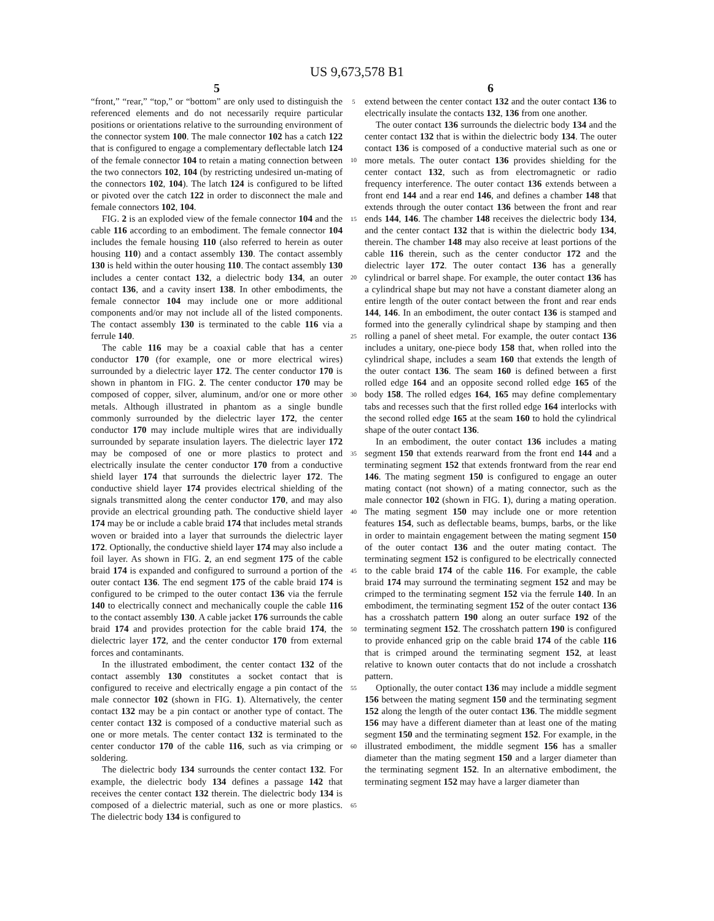US 9,673,578 B1
5
“front,” “rear,” “top,” or “bottom” are only used to distinguish the referenced elements and do not necessarily require particular positions or orientations relative to the surrounding environment of the connector system 100. The male connector 102 has a catch 122 that is configured to engage a complementary deflectable latch 124 of the female connector 104 to retain a mating connection between the two connectors 102, 104 (by restricting undesired un-mating of the connectors 102, 104). The latch 124 is configured to be lifted or pivoted over the catch 122 in order to disconnect the male and female connectors 102, 104.
FIG. 2 is an exploded view of the female connector 104 and the cable 116 according to an embodiment. The female connector 104 includes the female housing 110 (also referred to herein as outer housing 110) and a contact assembly 130. The contact assembly 130 is held within the outer housing 110. The contact assembly 130 includes a center contact 132, a dielectric body 134, an outer contact 136, and a cavity insert 138. In other embodiments, the female connector 104 may include one or more additional components and/or may not include all of the listed components. The contact assembly 130 is terminated to the cable 116 via a ferrule 140.
The cable 116 may be a coaxial cable that has a center conductor 170 (for example, one or more electrical wires) surrounded by a dielectric layer 172. The center conductor 170 is shown in phantom in FIG. 2. The center conductor 170 may be composed of copper, silver, aluminum, and/or one or more other metals. Although illustrated in phantom as a single bundle commonly surrounded by the dielectric layer 172, the center conductor 170 may include multiple wires that are individually surrounded by separate insulation layers. The dielectric layer 172 may be composed of one or more plastics to protect and electrically insulate the center conductor 170 from a conductive shield layer 174 that surrounds the dielectric layer 172. The conductive shield layer 174 provides electrical shielding of the signals transmitted along the center conductor 170, and may also provide an electrical grounding path. The conductive shield layer 174 may be or include a cable braid 174 that includes metal strands woven or braided into a layer that surrounds the dielectric layer 172. Optionally, the conductive shield layer 174 may also include a foil layer. As shown in FIG. 2, an end segment 175 of the cable braid 174 is expanded and configured to surround a portion of the outer contact 136. The end segment 175 of the cable braid 174 is configured to be crimped to the outer contact 136 via the ferrule 140 to electrically connect and mechanically couple the cable 116 to the contact assembly 130. A cable jacket 176 surrounds the cable braid 174 and provides protection for the cable braid 174, the dielectric layer 172, and the center conductor 170 from external forces and contaminants.
In the illustrated embodiment, the center contact 132 of the contact assembly 130 constitutes a socket contact that is configured to receive and electrically engage a pin contact of the male connector 102 (shown in FIG. 1). Alternatively, the center contact 132 may be a pin contact or another type of contact. The center contact 132 is composed of a conductive material such as one or more metals. The center contact 132 is terminated to the center conductor 170 of the cable 116, such as via crimping or soldering.
The dielectric body 134 surrounds the center contact 132. For example, the dielectric body 134 defines a passage 142 that receives the center contact 132 therein. The dielectric body 134 is composed of a dielectric material, such as one or more plastics. The dielectric body 134 is configured to
5
10
15
20
25
30
35
40
45
50
55
60
65
6
extend between the center contact 132 and the outer contact 136 to electrically insulate the contacts 132, 136 from one another.
The outer contact 136 surrounds the dielectric body 134 and the center contact 132 that is within the dielectric body 134. The outer contact 136 is composed of a conductive material such as one or more metals. The outer contact 136 provides shielding for the center contact 132, such as from electromagnetic or radio frequency interference. The outer contact 136 extends between a front end 144 and a rear end 146, and defines a chamber 148 that extends through the outer contact 136 between the front and rear ends 144, 146. The chamber 148 receives the dielectric body 134, and the center contact 132 that is within the dielectric body 134, therein. The chamber 148 may also receive at least portions of the cable 116 therein, such as the center conductor 172 and the dielectric layer 172. The outer contact 136 has a generally cylindrical or barrel shape. For example, the outer contact 136 has a cylindrical shape but may not have a constant diameter along an entire length of the outer contact between the front and rear ends 144, 146. In an embodiment, the outer contact 136 is stamped and formed into the generally cylindrical shape by stamping and then rolling a panel of sheet metal. For example, the outer contact 136 includes a unitary, one-piece body 158 that, when rolled into the cylindrical shape, includes a seam 160 that extends the length of the outer contact 136. The seam 160 is defined between a first rolled edge 164 and an opposite second rolled edge 165 of the body 158. The rolled edges 164, 165 may define complementary tabs and recesses such that the first rolled edge 164 interlocks with the second rolled edge 165 at the seam 160 to hold the cylindrical shape of the outer contact 136.
In an embodiment, the outer contact 136 includes a mating segment 150 that extends rearward from the front end 144 and a terminating segment 152 that extends frontward from the rear end 146. The mating segment 150 is configured to engage an outer mating contact (not shown) of a mating connector, such as the male connector 102 (shown in FIG. 1), during a mating operation. The mating segment 150 may include one or more retention features 154, such as deflectable beams, bumps, barbs, or the like in order to maintain engagement between the mating segment 150 of the outer contact 136 and the outer mating contact. The terminating segment 152 is configured to be electrically connected to the cable braid 174 of the cable 116. For example, the cable braid 174 may surround the terminating segment 152 and may be crimped to the terminating segment 152 via the ferrule 140. In an embodiment, the terminating segment 152 of the outer contact 136 has a crosshatch pattern 190 along an outer surface 192 of the terminating segment 152. The crosshatch pattern 190 is configured to provide enhanced grip on the cable braid 174 of the cable 116 that is crimped around the terminating segment 152, at least relative to known outer contacts that do not include a crosshatch pattern.
Optionally, the outer contact 136 may include a middle segment 156 between the mating segment 150 and the terminating segment 152 along the length of the outer contact 136. The middle segment 156 may have a different diameter than at least one of the mating segment 150 and the terminating segment 152. For example, in the illustrated embodiment, the middle segment 156 has a smaller diameter than the mating segment 150 and a larger diameter than the terminating segment 152. In an alternative embodiment, the terminating segment 152 may have a larger diameter than